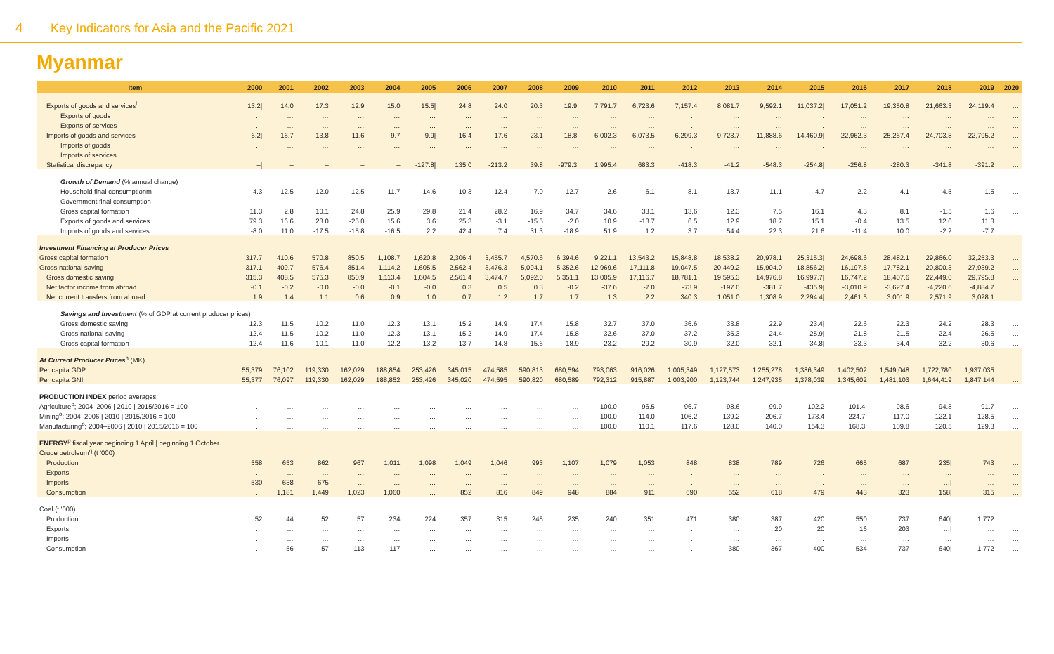4 Key Indicators for Asia and the Pacific 2021
Myanmar
| Item | 2000 | 2001 | 2002 | 2003 | 2004 | 2005 | 2006 | 2007 | 2008 | 2009 | 2010 | 2011 | 2012 | 2013 | 2014 | 2015 | 2016 | 2017 | 2018 | 2019 | 2020 |
| --- | --- | --- | --- | --- | --- | --- | --- | --- | --- | --- | --- | --- | --- | --- | --- | --- | --- | --- | --- | --- | --- |
| Exports of goods and services<sup>l</sup> | 13.2/ | 14.0 | 17.3 | 12.9 | 15.0 | 15.5/ | 24.8 | 24.0 | 20.3 | 19.9/ | 7,791.7 | 6,723.6 | 7,157.4 | 8,081.7 | 9,592.1 | 11,037.2/ | 17,051.2 | 19,350.8 | 21,663.3 | 24,119.4 | … |
| Exports of goods | … | … | … | … | … | … | … | … | … | … | … | … | … | … | … | … | … | … | … | … | … |
| Exports of services | … | … | … | … | … | … | … | … | … | … | … | … | … | … | … | … | … | … | … | … | … |
| Imports of goods and services<sup>l</sup> | 6.2/ | 16.7 | 13.8 | 11.6 | 9.7 | 9.9/ | 16.4 | 17.6 | 23.1 | 18.8/ | 6,002.3 | 6,073.5 | 6,299.3 | 9,723.7 | 11,888.6 | 14,460.9/ | 22,962.3 | 25,267.4 | 24,703.8 | 22,795.2 | … |
| Imports of goods | … | … | … | … | … | … | … | … | … | … | … | … | … | … | … | … | … | … | … | … | … |
| Imports of services | … | … | … | … | … | … | … | … | … | … | … | … | … | … | … | … | … | … | … | … | … |
| Statistical discrepancy | –/ | – | – | – | – | -127.8/ | 135.0 | -213.2 | 39.8 | -979.3/ | 1,995.4 | 683.3 | -418.3 | -41.2 | -548.3 | -254.8/ | -256.8 | -280.3 | -341.8 | -391.2 | … |
| Growth of Demand (% annual change) | | | | | | | | | | | | | | | | | | | | | |
| Household final consumptionm | 4.3 | 12.5 | 12.0 | 12.5 | 11.7 | 14.6 | 10.3 | 12.4 | 7.0 | 12.7 | 2.6 | 6.1 | 8.1 | 13.7 | 11.1 | 4.7 | 2.2 | 4.1 | 4.5 | 1.5 | … |
| Government final consumption | | | | | | | | | | | | | | | | | | | | | |
| Gross capital formation | 11.3 | 2.8 | 10.1 | 24.8 | 25.9 | 29.8 | 21.4 | 28.2 | 16.9 | 34.7 | 34.6 | 33.1 | 13.6 | 12.3 | 7.5 | 16.1 | 4.3 | 8.1 | -1.5 | 1.6 | … |
| Exports of goods and services | 79.3 | 16.6 | 23.0 | -25.0 | 15.6 | 3.6 | 25.3 | -3.1 | -15.5 | -2.0 | 10.9 | -13.7 | 6.5 | 12.9 | 18.7 | 15.1 | -0.4 | 13.5 | 12.0 | 11.3 | … |
| Imports of goods and services | -8.0 | 11.0 | -17.5 | -15.8 | -16.5 | 2.2 | 42.4 | 7.4 | 31.3 | -18.9 | 51.9 | 1.2 | 3.7 | 54.4 | 22.3 | 21.6 | -11.4 | 10.0 | -2.2 | -7.7 | … |
| Investment Financing at Producer Prices | | | | | | | | | | | | | | | | | | | | | |
| Gross capital formation | 317.7 | 410.6 | 570.8 | 850.5 | 1,108.7 | 1,620.8 | 2,306.4 | 3,455.7 | 4,570.6 | 6,394.6 | 9,221.1 | 13,543.2 | 15,848.8 | 18,538.2 | 20,978.1 | 25,315.3/ | 24,698.6 | 28,482.1 | 29,866.0 | 32,253.3 | … |
| Gross national saving | 317.1 | 409.7 | 576.4 | 851.4 | 1,114.2 | 1,605.5 | 2,562.4 | 3,476.3 | 5,094.1 | 5,352.6 | 12,969.6 | 17,111.8 | 19,047.5 | 20,449.2 | 15,904.0 | 18,856.2/ | 16,197.8 | 17,782.1 | 20,800.3 | 27,939.2 | … |
| Gross domestic saving | 315.3 | 408.5 | 575.3 | 850.9 | 1,113.4 | 1,604.5 | 2,561.4 | 3,474.7 | 5,092.0 | 5,351.1 | 13,005.9 | 17,116.7 | 18,781.1 | 19,595.3 | 14,976.8 | 16,997.7/ | 16,747.2 | 18,407.6 | 22,449.0 | 29,795.8 | … |
| Net factor income from abroad | -0.1 | -0.2 | -0.0 | -0.0 | -0.1 | -0.0 | 0.3 | 0.5 | 0.3 | -0.2 | -37.6 | -7.0 | -73.9 | -197.0 | -381.7 | -435.9/ | -3,010.9 | -3,627.4 | -4,220.6 | -4,884.7 | … |
| Net current transfers from abroad | 1.9 | 1.4 | 1.1 | 0.6 | 0.9 | 1.0 | 0.7 | 1.2 | 1.7 | 1.7 | 1.3 | 2.2 | 340.3 | 1,051.0 | 1,308.9 | 2,294.4/ | 2,461.5 | 3,001.9 | 2,571.9 | 3,028.1 | … |
| Savings and Investment (% of GDP at current producer prices) | | | | | | | | | | | | | | | | | | | | | |
| Gross domestic saving | 12.3 | 11.5 | 10.2 | 11.0 | 12.3 | 13.1 | 15.2 | 14.9 | 17.4 | 15.8 | 32.7 | 37.0 | 36.6 | 33.8 | 22.9 | 23.4/ | 22.6 | 22.3 | 24.2 | 28.3 | … |
| Gross national saving | 12.4 | 11.5 | 10.2 | 11.0 | 12.3 | 13.1 | 15.2 | 14.9 | 17.4 | 15.8 | 32.6 | 37.0 | 37.2 | 35.3 | 24.4 | 25.9/ | 21.8 | 21.5 | 22.4 | 26.5 | … |
| Gross capital formation | 12.4 | 11.6 | 10.1 | 11.0 | 12.2 | 13.2 | 13.7 | 14.8 | 15.6 | 18.9 | 23.2 | 29.2 | 30.9 | 32.0 | 32.1 | 34.8/ | 33.3 | 34.4 | 32.2 | 30.6 | … |
| At Current Producer Prices<sup>n</sup> (MK) | | | | | | | | | | | | | | | | | | | | | |
| Per capita GDP | 55,379 | 76,102 | 119,330 | 162,029 | 188,854 | 253,426 | 345,015 | 474,585 | 590,813 | 680,594 | 793,063 | 916,026 | 1,005,349 | 1,127,573 | 1,255,278 | 1,386,349 | 1,402,502 | 1,549,048 | 1,722,780 | 1,937,035 | … |
| Per capita GNI | 55,377 | 76,097 | 119,330 | 162,029 | 188,852 | 253,426 | 345,020 | 474,595 | 590,820 | 680,589 | 792,312 | 915,887 | 1,003,900 | 1,123,744 | 1,247,935 | 1,378,039 | 1,345,602 | 1,481,103 | 1,644,419 | 1,847,144 | … |
| PRODUCTION INDEX period averages | | | | | | | | | | | | | | | | | | | | | |
| Agriculture<sup>o</sup>; 2004–2006 / 2010 / 2015/2016 = 100 | … | … | … | … | … | … | … | … | … | … | 100.0 | 96.5 | 96.7 | 98.6 | 99.9 | 102.2 | 101.4/ | 98.6 | 94.8 | 91.7 | … |
| Mining<sup>o</sup>; 2004–2006 / 2010 / 2015/2016 = 100 | … | … | … | … | … | … | … | … | … | … | 100.0 | 114.0 | 106.2 | 139.2 | 206.7 | 173.4 | 224.7/ | 117.0 | 122.1 | 128.5 | … |
| Manufacturing<sup>o</sup>; 2004–2006 / 2010 / 2015/2016 = 100 | … | … | … | … | … | … | … | … | … | … | 100.0 | 110.1 | 117.6 | 128.0 | 140.0 | 154.3 | 168.3/ | 109.8 | 120.5 | 129.3 | … |
| ENERGY<sup>p</sup> fiscal year beginning 1 April / beginning 1 October | | | | | | | | | | | | | | | | | | | | | |
| Crude petroleum<sup>q</sup> (t '000) | | | | | | | | | | | | | | | | | | | | | |
| Production | 558 | 653 | 862 | 967 | 1,011 | 1,098 | 1,049 | 1,046 | 993 | 1,107 | 1,079 | 1,053 | 848 | 838 | 789 | 726 | 665 | 687 | 235/ | 743 | … |
| Exports | … | … | … | … | … | … | … | … | … | … | … | … | … | … | … | … | … | … | … | … | … |
| Imports | 530 | 638 | 675 | … | … | … | … | … | … | … | … | … | … | … | … | … | … | … | …/ | … | … |
| Consumption | … | 1,181 | 1,449 | 1,023 | 1,060 | … | 852 | 816 | 849 | 948 | 884 | 911 | 690 | 552 | 618 | 479 | 443 | 323 | 158/ | 315 | … |
| Coal (t '000) | | | | | | | | | | | | | | | | | | | | | |
| Production | 52 | 44 | 52 | 57 | 234 | 224 | 357 | 315 | 245 | 235 | 240 | 351 | 471 | 380 | 387 | 420 | 550 | 737 | 640/ | 1,772 | … |
| Exports | … | … | … | … | … | … | … | … | … | … | … | … | … | … | 20 | 20 | 16 | 203 | …/ | … | … |
| Imports | … | … | … | … | … | … | … | … | … | … | … | … | … | … | … | … | … | … | … | … | … |
| Consumption | … | 56 | 57 | 113 | 117 | … | … | … | … | … | … | … | … | 380 | 367 | 400 | 534 | 737 | 640/ | 1,772 | … |